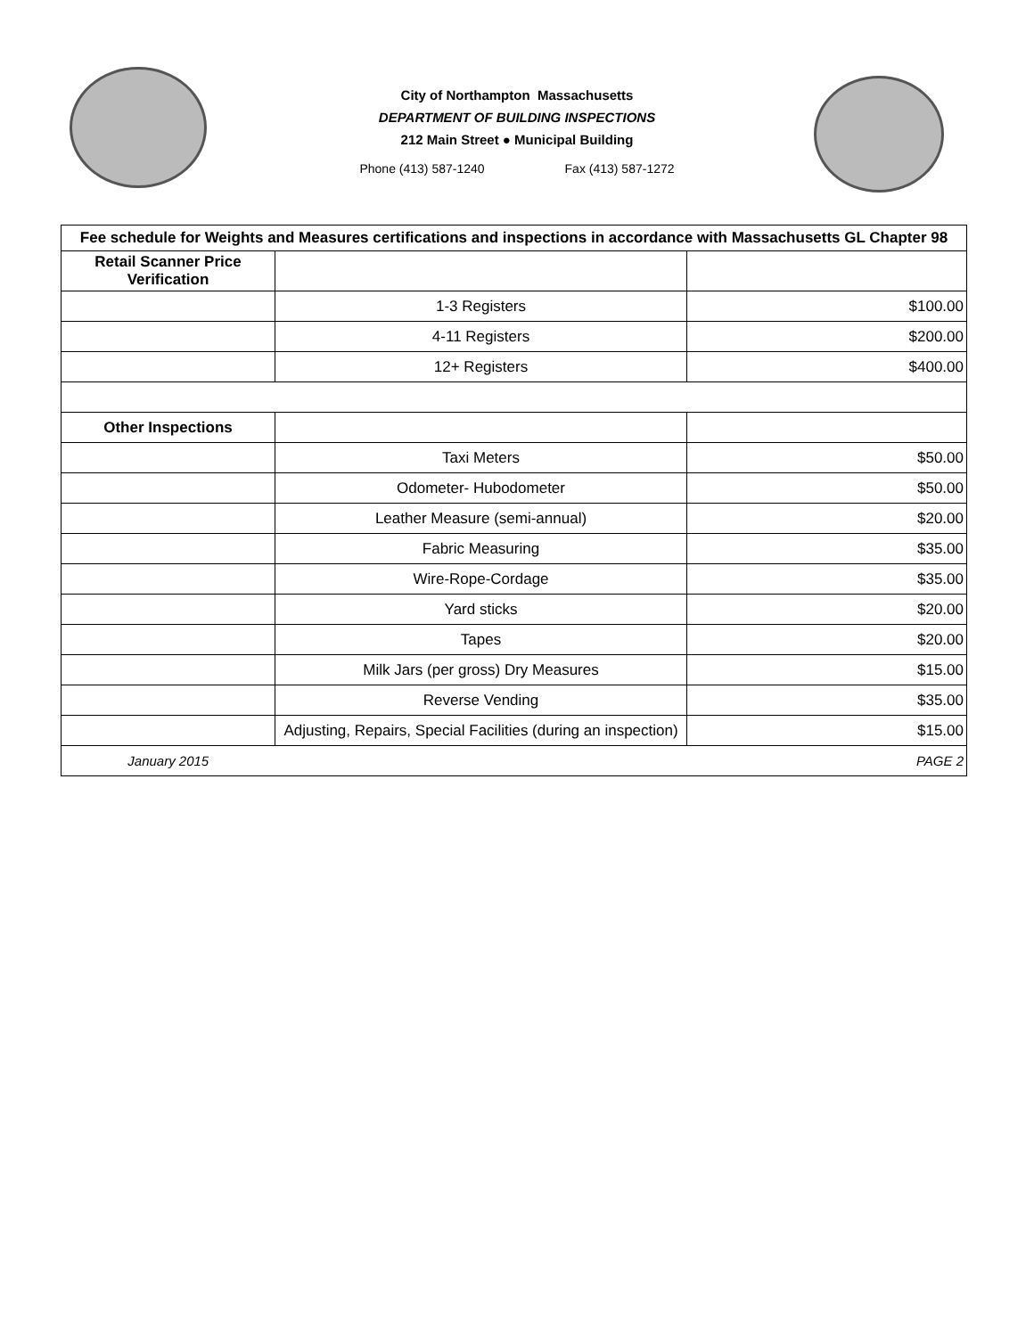City of Northampton Massachusetts
DEPARTMENT OF BUILDING INSPECTIONS
212 Main Street ● Municipal Building
Phone (413) 587-1240 Fax (413) 587-1272
| Fee schedule for Weights and Measures certifications and inspections in accordance with Massachusetts GL Chapter 98 | | |
| --- | --- | --- |
| Retail Scanner Price Verification | | |
| | 1-3 Registers | $100.00 |
| | 4-11 Registers | $200.00 |
| | 12+ Registers | $400.00 |
| Other Inspections | | |
| | Taxi Meters | $50.00 |
| | Odometer- Hubodometer | $50.00 |
| | Leather Measure (semi-annual) | $20.00 |
| | Fabric Measuring | $35.00 |
| | Wire-Rope-Cordage | $35.00 |
| | Yard sticks | $20.00 |
| | Tapes | $20.00 |
| | Milk Jars (per gross) Dry Measures | $15.00 |
| | Reverse Vending | $35.00 |
| | Adjusting, Repairs, Special Facilities (during an inspection) | $15.00 |
| January 2015 | | PAGE 2 |